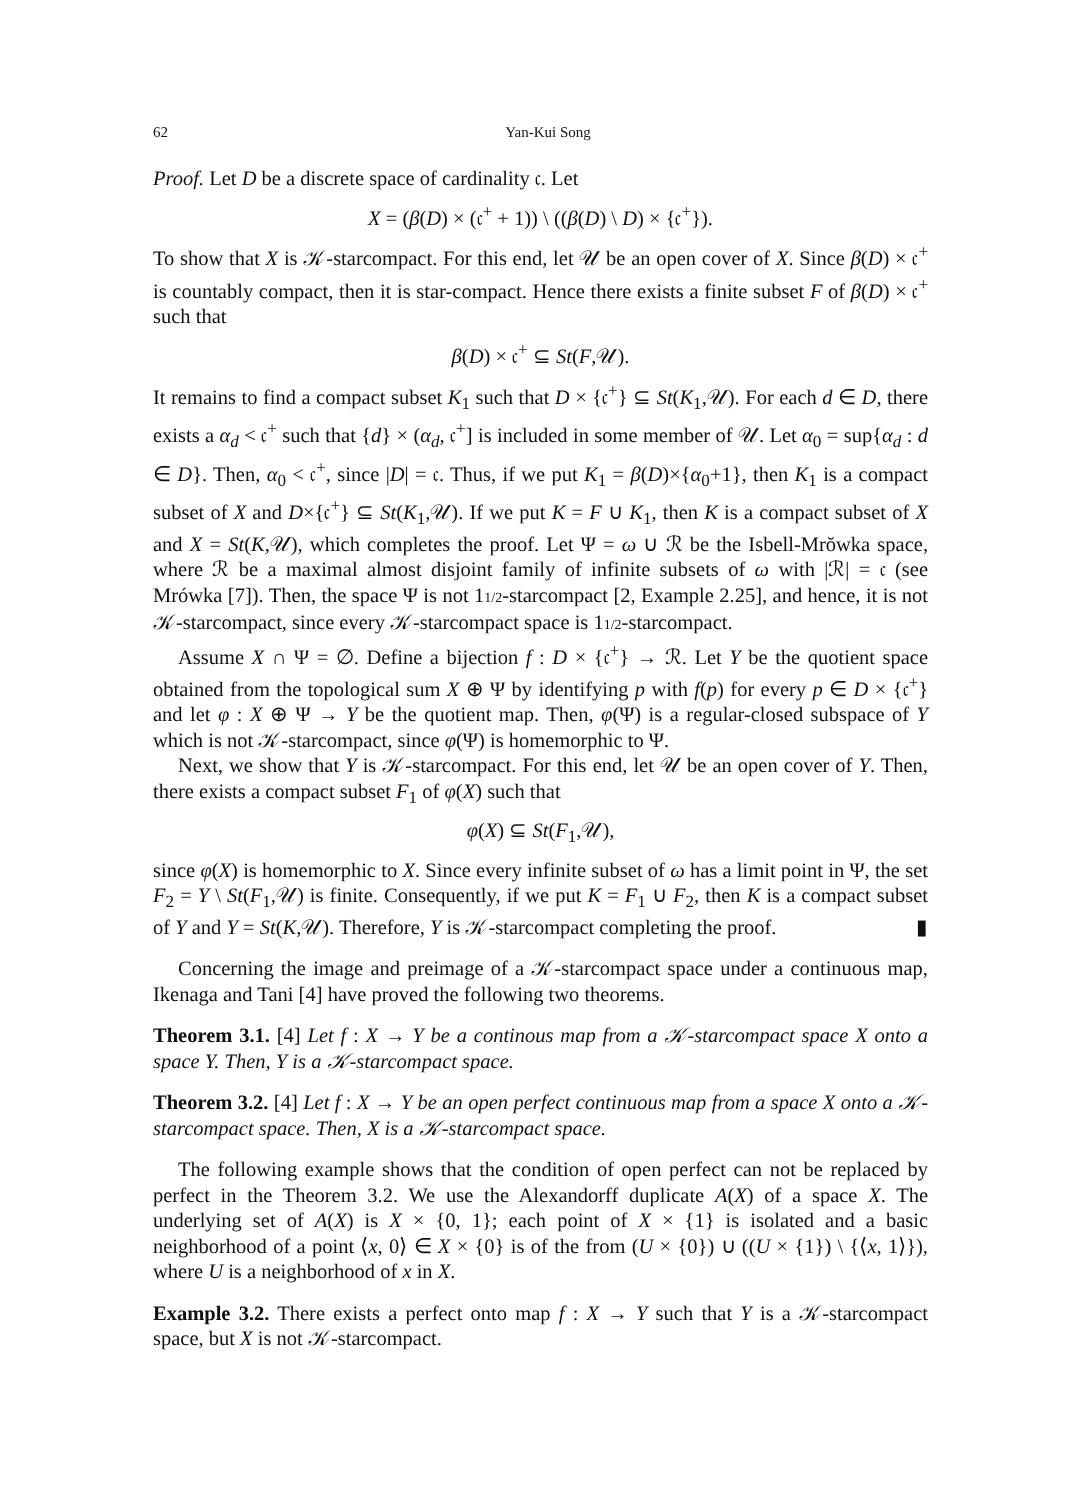62 Yan-Kui Song
Proof. Let D be a discrete space of cardinality 𝔠. Let
X = (β(D) × (𝔠<sup>+</sup> + 1)) \ ((β(D) \ D) × {𝔠<sup>+</sup>}).
To show that X is 𝒦-starcompact. For this end, let 𝒰 be an open cover of X. Since β(D) × 𝔠<sup>+</sup> is countably compact, then it is star-compact. Hence there exists a finite subset F of β(D) × 𝔠<sup>+</sup> such that
β(D) × 𝔠<sup>+</sup> ⊆ St(F,𝒰).
It remains to find a compact subset K<sub>1</sub> such that D × {𝔠<sup>+</sup>} ⊆ St(K<sub>1</sub>,𝒰). For each d ∈ D, there exists a α<sub>d</sub> < 𝔠<sup>+</sup> such that {d} × (α<sub>d</sub>, 𝔠<sup>+</sup>] is included in some member of 𝒰. Let α<sub>0</sub> = sup{α<sub>d</sub> : d ∈ D}. Then, α<sub>0</sub> < 𝔠<sup>+</sup>, since |D| = 𝔠. Thus, if we put K<sub>1</sub> = β(D)×{α<sub>0</sub>+1}, then K<sub>1</sub> is a compact subset of X and D×{𝔠<sup>+</sup>} ⊆ St(K<sub>1</sub>,𝒰). If we put K = F ∪ K<sub>1</sub>, then K is a compact subset of X and X = St(K,𝒰), which completes the proof. Let Ψ = ω ∪ ℛ be the Isbell-Mrŏwka space, where ℛ be a maximal almost disjoint family of infinite subsets of ω with |ℛ| = 𝔠 (see Mrówka [7]). Then, the space Ψ is not 11/2-starcompact [2, Example 2.25], and hence, it is not 𝒦-starcompact, since every 𝒦-starcompact space is 11/2-starcompact.
Assume X ∩ Ψ = ∅. Define a bijection f : D × {𝔠<sup>+</sup>} → ℛ. Let Y be the quotient space obtained from the topological sum X ⊕ Ψ by identifying p with f(p) for every p ∈ D × {𝔠<sup>+</sup>} and let φ : X ⊕ Ψ → Y be the quotient map. Then, φ(Ψ) is a regular-closed subspace of Y which is not 𝒦-starcompact, since φ(Ψ) is homemorphic to Ψ.
Next, we show that Y is 𝒦-starcompact. For this end, let 𝒰 be an open cover of Y. Then, there exists a compact subset F<sub>1</sub> of φ(X) such that
φ(X) ⊆ St(F<sub>1</sub>,𝒰),
since φ(X) is homemorphic to X. Since every infinite subset of ω has a limit point in Ψ, the set F<sub>2</sub> = Y \ St(F<sub>1</sub>,𝒰) is finite. Consequently, if we put K = F<sub>1</sub> ∪ F<sub>2</sub>, then K is a compact subset of Y and Y = St(K,𝒰). Therefore, Y is 𝒦-starcompact completing the proof. ▮
Concerning the image and preimage of a 𝒦-starcompact space under a continuous map, Ikenaga and Tani [4] have proved the following two theorems.
Theorem 3.1. [4] Let f : X → Y be a continous map from a 𝒦-starcompact space X onto a space Y. Then, Y is a 𝒦-starcompact space.
Theorem 3.2. [4] Let f : X → Y be an open perfect continuous map from a space X onto a 𝒦-starcompact space. Then, X is a 𝒦-starcompact space.
The following example shows that the condition of open perfect can not be replaced by perfect in the Theorem 3.2. We use the Alexandorff duplicate A(X) of a space X. The underlying set of A(X) is X × {0, 1}; each point of X × {1} is isolated and a basic neighborhood of a point ⟨x, 0⟩ ∈ X × {0} is of the from (U × {0}) ∪ ((U × {1}) \ {⟨x, 1⟩}), where U is a neighborhood of x in X.
Example 3.2. There exists a perfect onto map f : X → Y such that Y is a 𝒦-starcompact space, but X is not 𝒦-starcompact.